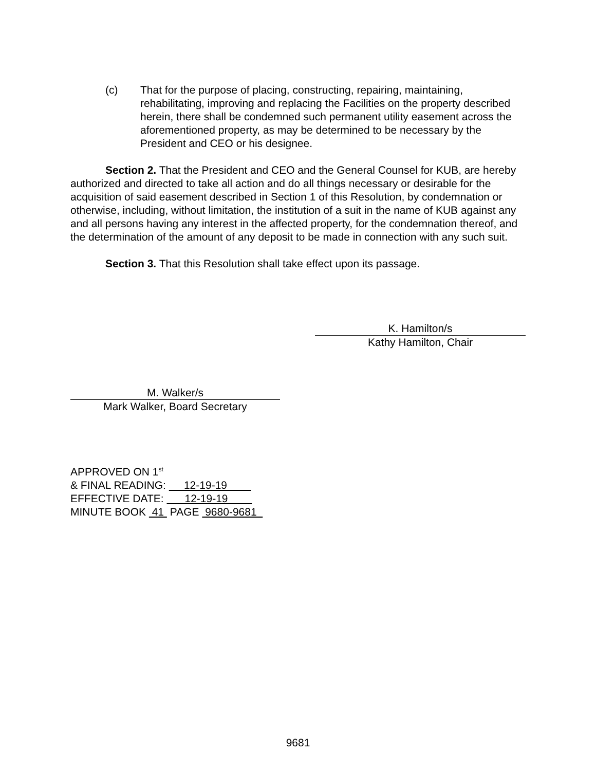(c) That for the purpose of placing, constructing, repairing, maintaining, rehabilitating, improving and replacing the Facilities on the property described herein, there shall be condemned such permanent utility easement across the aforementioned property, as may be determined to be necessary by the President and CEO or his designee.
Section 2. That the President and CEO and the General Counsel for KUB, are hereby authorized and directed to take all action and do all things necessary or desirable for the acquisition of said easement described in Section 1 of this Resolution, by condemnation or otherwise, including, without limitation, the institution of a suit in the name of KUB against any and all persons having any interest in the affected property, for the condemnation thereof, and the determination of the amount of any deposit to be made in connection with any such suit.
Section 3. That this Resolution shall take effect upon its passage.
K. Hamilton/s
Kathy Hamilton, Chair
M. Walker/s
Mark Walker, Board Secretary
APPROVED ON 1<sup>st</sup>
& FINAL READING: 12-19-19
EFFECTIVE DATE: 12-19-19
MINUTE BOOK 41 PAGE 9680-9681
9681